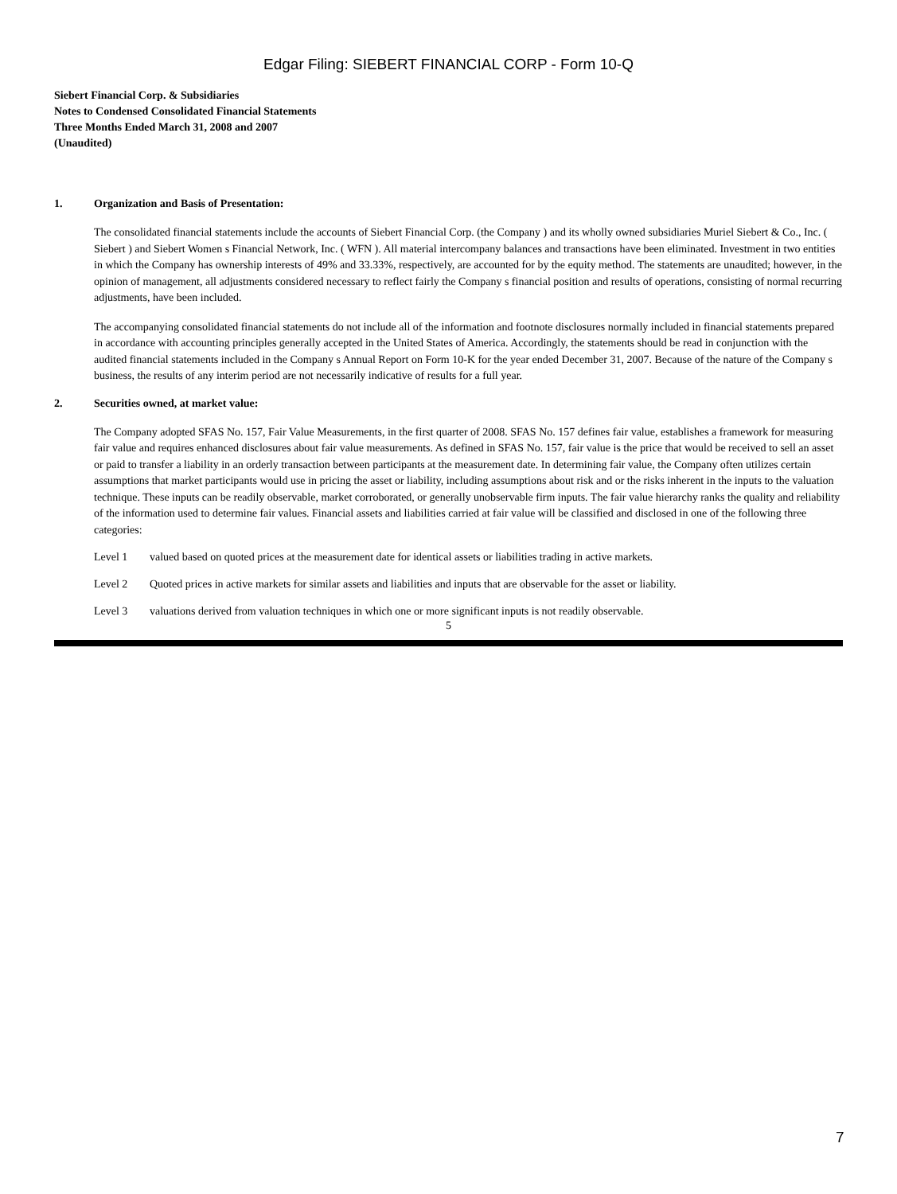Edgar Filing: SIEBERT FINANCIAL CORP - Form 10-Q
Siebert Financial Corp. & Subsidiaries
Notes to Condensed Consolidated Financial Statements
Three Months Ended March 31, 2008 and 2007
(Unaudited)
1. Organization and Basis of Presentation:
The consolidated financial statements include the accounts of Siebert Financial Corp. (the Company ) and its wholly owned subsidiaries Muriel Siebert & Co., Inc. ( Siebert ) and Siebert Women s Financial Network, Inc. ( WFN ). All material intercompany balances and transactions have been eliminated. Investment in two entities in which the Company has ownership interests of 49% and 33.33%, respectively, are accounted for by the equity method. The statements are unaudited; however, in the opinion of management, all adjustments considered necessary to reflect fairly the Company s financial position and results of operations, consisting of normal recurring adjustments, have been included.
The accompanying consolidated financial statements do not include all of the information and footnote disclosures normally included in financial statements prepared in accordance with accounting principles generally accepted in the United States of America. Accordingly, the statements should be read in conjunction with the audited financial statements included in the Company s Annual Report on Form 10-K for the year ended December 31, 2007. Because of the nature of the Company s business, the results of any interim period are not necessarily indicative of results for a full year.
2. Securities owned, at market value:
The Company adopted SFAS No. 157, Fair Value Measurements, in the first quarter of 2008. SFAS No. 157 defines fair value, establishes a framework for measuring fair value and requires enhanced disclosures about fair value measurements. As defined in SFAS No. 157, fair value is the price that would be received to sell an asset or paid to transfer a liability in an orderly transaction between participants at the measurement date. In determining fair value, the Company often utilizes certain assumptions that market participants would use in pricing the asset or liability, including assumptions about risk and or the risks inherent in the inputs to the valuation technique. These inputs can be readily observable, market corroborated, or generally unobservable firm inputs. The fair value hierarchy ranks the quality and reliability of the information used to determine fair values. Financial assets and liabilities carried at fair value will be classified and disclosed in one of the following three categories:
Level 1 valued based on quoted prices at the measurement date for identical assets or liabilities trading in active markets.
Level 2 Quoted prices in active markets for similar assets and liabilities and inputs that are observable for the asset or liability.
Level 3 valuations derived from valuation techniques in which one or more significant inputs is not readily observable.
5
7